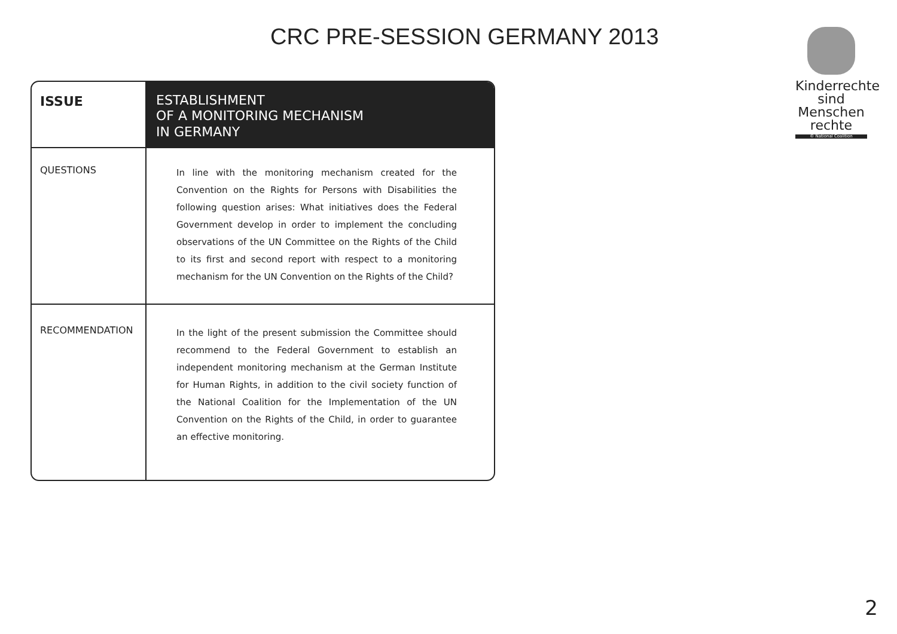CRC PRE-SESSION GERMANY 2013
Kinderrechte
sind Menschen
rechte
© National Coalition
| ISSUE | ESTABLISHMENT OF A MONITORING MECHANISM IN GERMANY |
| --- | --- |
| QUESTIONS | In line with the monitoring mechanism created for the Convention on the Rights for Persons with Disabilities the following question arises: What initiatives does the Federal Government develop in order to implement the concluding observations of the UN Committee on the Rights of the Child to its first and second report with respect to a monitoring mechanism for the UN Convention on the Rights of the Child? |
| RECOMMENDATION | In the light of the present submission the Committee should recommend to the Federal Government to establish an independent monitoring mechanism at the German Institute for Human Rights, in addition to the civil society function of the National Coalition for the Implementation of the UN Convention on the Rights of the Child, in order to guarantee an effective monitoring. |
2